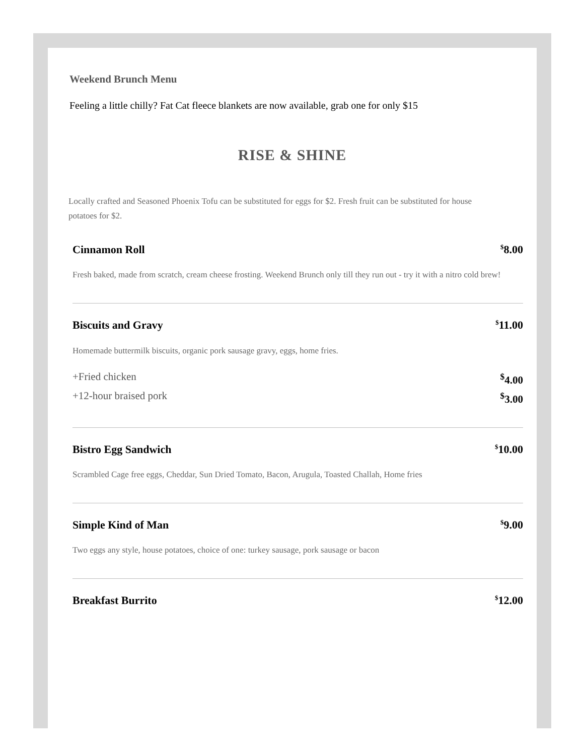Weekend Brunch Menu
Feeling a little chilly? Fat Cat fleece blankets are now available, grab one for only $15
RISE & SHINE
Locally crafted and Seasoned Phoenix Tofu can be substituted for eggs for $2. Fresh fruit can be substituted for house potatoes for $2.
Cinnamon Roll<sup>$</sup>8.00
Fresh baked, made from scratch, cream cheese frosting. Weekend Brunch only till they run out - try it with a nitro cold brew!
Biscuits and Gravy<sup>$</sup>11.00
Homemade buttermilk biscuits, organic pork sausage gravy, eggs, home fries.
+Fried chicken<sup>$</sup>4.00
+12-hour braised pork<sup>$</sup>3.00
Bistro Egg Sandwich<sup>$</sup>10.00
Scrambled Cage free eggs, Cheddar, Sun Dried Tomato, Bacon, Arugula, Toasted Challah, Home fries
Simple Kind of Man<sup>$</sup>9.00
Two eggs any style, house potatoes, choice of one: turkey sausage, pork sausage or bacon
Breakfast Burrito<sup>$</sup>12.00